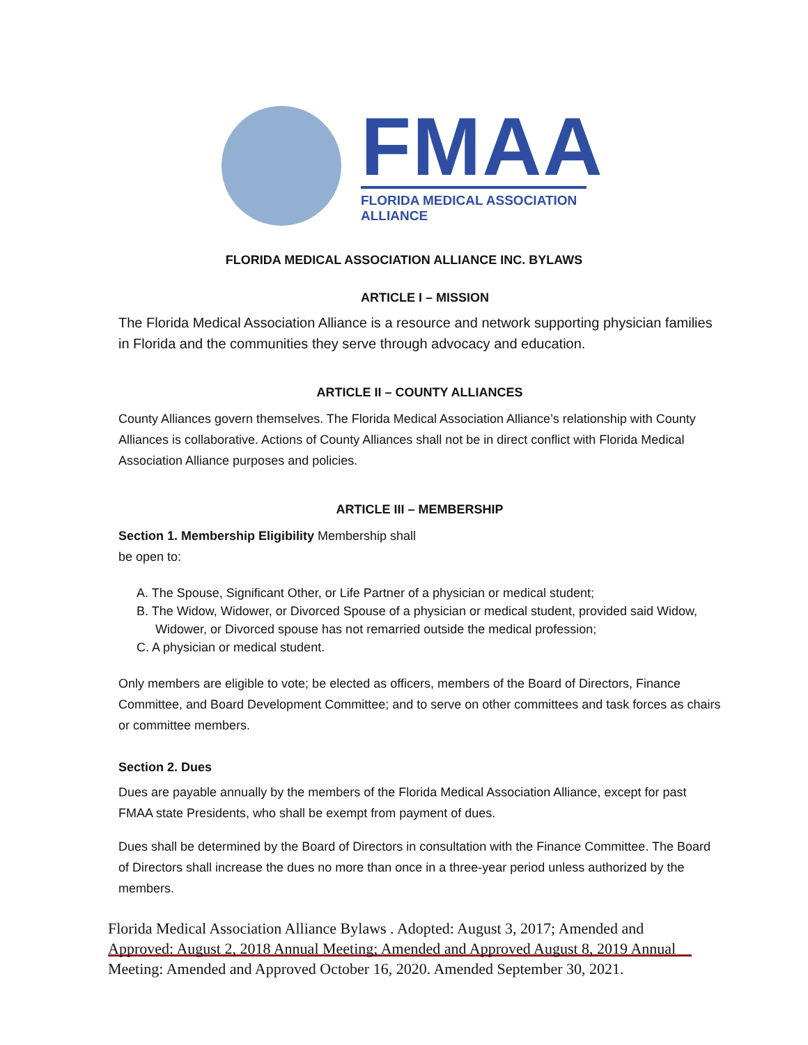FMAA
FLORIDA MEDICAL ASSOCIATION ALLIANCE
FLORIDA MEDICAL ASSOCIATION ALLIANCE INC. BYLAWS
ARTICLE I – MISSION
The Florida Medical Association Alliance is a resource and network supporting physician families in Florida and the communities they serve through advocacy and education.
ARTICLE II – COUNTY ALLIANCES
County Alliances govern themselves. The Florida Medical Association Alliance’s relationship with County Alliances is collaborative. Actions of County Alliances shall not be in direct conflict with Florida Medical Association Alliance purposes and policies.
ARTICLE III – MEMBERSHIP
Section 1. Membership Eligibility Membership shall
be open to:
A. The Spouse, Significant Other, or Life Partner of a physician or medical student;
B. The Widow, Widower, or Divorced Spouse of a physician or medical student, provided said Widow, Widower, or Divorced spouse has not remarried outside the medical profession;
C. A physician or medical student.
Only members are eligible to vote; be elected as officers, members of the Board of Directors, Finance Committee, and Board Development Committee; and to serve on other committees and task forces as chairs or committee members.
Section 2. Dues
Dues are payable annually by the members of the Florida Medical Association Alliance, except for past FMAA state Presidents, who shall be exempt from payment of dues.
Dues shall be determined by the Board of Directors in consultation with the Finance Committee. The Board of Directors shall increase the dues no more than once in a three-year period unless authorized by the members.
Florida Medical Association Alliance Bylaws . Adopted: August 3, 2017; Amended and Approved: August 2, 2018 Annual Meeting; Amended and Approved August 8, 2019 Annual Meeting: Amended and Approved October 16, 2020. Amended September 30, 2021.